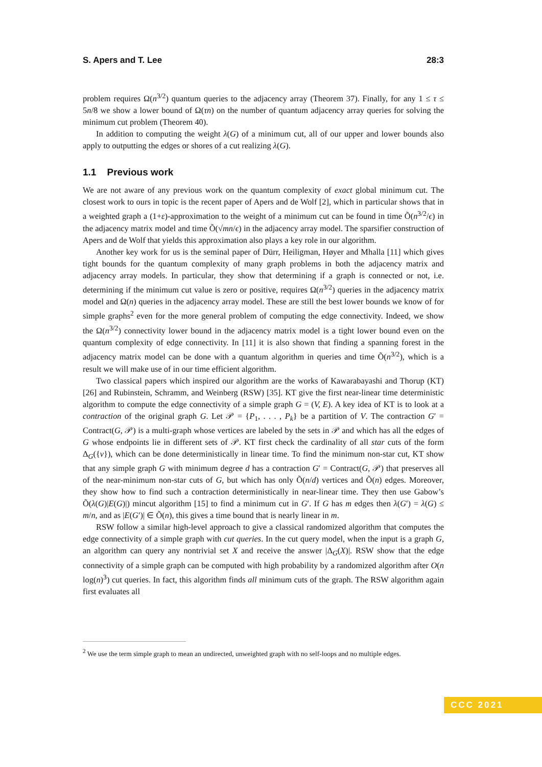S. Apers and T. Lee 28:3
problem requires Ω(n<sup>3/2</sup>) quantum queries to the adjacency array (Theorem 37). Finally, for any 1 ≤ τ ≤ 5n/8 we show a lower bound of Ω(τn) on the number of quantum adjacency array queries for solving the minimum cut problem (Theorem 40).
In addition to computing the weight λ(G) of a minimum cut, all of our upper and lower bounds also apply to outputting the edges or shores of a cut realizing λ(G).
1.1 Previous work
We are not aware of any previous work on the quantum complexity of exact global minimum cut. The closest work to ours in topic is the recent paper of Apers and de Wolf [2], which in particular shows that in a weighted graph a (1+ε)-approximation to the weight of a minimum cut can be found in time Õ(n<sup>3/2</sup>/ϵ) in the adjacency matrix model and time Õ(√mn/ϵ) in the adjacency array model. The sparsifier construction of Apers and de Wolf that yields this approximation also plays a key role in our algorithm.
Another key work for us is the seminal paper of Dürr, Heiligman, Høyer and Mhalla [11] which gives tight bounds for the quantum complexity of many graph problems in both the adjacency matrix and adjacency array models. In particular, they show that determining if a graph is connected or not, i.e. determining if the minimum cut value is zero or positive, requires Ω(n<sup>3/2</sup>) queries in the adjacency matrix model and Ω(n) queries in the adjacency array model. These are still the best lower bounds we know of for simple graphs<sup>2</sup> even for the more general problem of computing the edge connectivity. Indeed, we show the Ω(n<sup>3/2</sup>) connectivity lower bound in the adjacency matrix model is a tight lower bound even on the quantum complexity of edge connectivity. In [11] it is also shown that finding a spanning forest in the adjacency matrix model can be done with a quantum algorithm in queries and time Õ(n<sup>3/2</sup>), which is a result we will make use of in our time efficient algorithm.
Two classical papers which inspired our algorithm are the works of Kawarabayashi and Thorup (KT) [26] and Rubinstein, Schramm, and Weinberg (RSW) [35]. KT give the first near-linear time deterministic algorithm to compute the edge connectivity of a simple graph G = (V, E). A key idea of KT is to look at a contraction of the original graph G. Let 𝒫 = {P<sub>1</sub>, . . . , P<sub>k</sub>} be a partition of V. The contraction G′ = Contract(G, 𝒫) is a multi-graph whose vertices are labeled by the sets in 𝒫 and which has all the edges of G whose endpoints lie in different sets of 𝒫. KT first check the cardinality of all star cuts of the form Δ<sub>G</sub>({v}), which can be done deterministically in linear time. To find the minimum non-star cut, KT show that any simple graph G with minimum degree d has a contraction G′ = Contract(G, 𝒫) that preserves all of the near-minimum non-star cuts of G, but which has only Õ(n/d) vertices and Õ(n) edges. Moreover, they show how to find such a contraction deterministically in near-linear time. They then use Gabow’s Õ(λ(G)|E(G)|) mincut algorithm [15] to find a minimum cut in G′. If G has m edges then λ(G′) = λ(G) ≤ m/n, and as |E(G′)| ∈ Õ(n), this gives a time bound that is nearly linear in m.
RSW follow a similar high-level approach to give a classical randomized algorithm that computes the edge connectivity of a simple graph with cut queries. In the cut query model, when the input is a graph G, an algorithm can query any nontrivial set X and receive the answer |Δ<sub>G</sub>(X)|. RSW show that the edge connectivity of a simple graph can be computed with high probability by a randomized algorithm after O(n log(n)<sup>3</sup>) cut queries. In fact, this algorithm finds all minimum cuts of the graph. The RSW algorithm again first evaluates all
<sup>2</sup> We use the term simple graph to mean an undirected, unweighted graph with no self-loops and no multiple edges.
CCC 2021